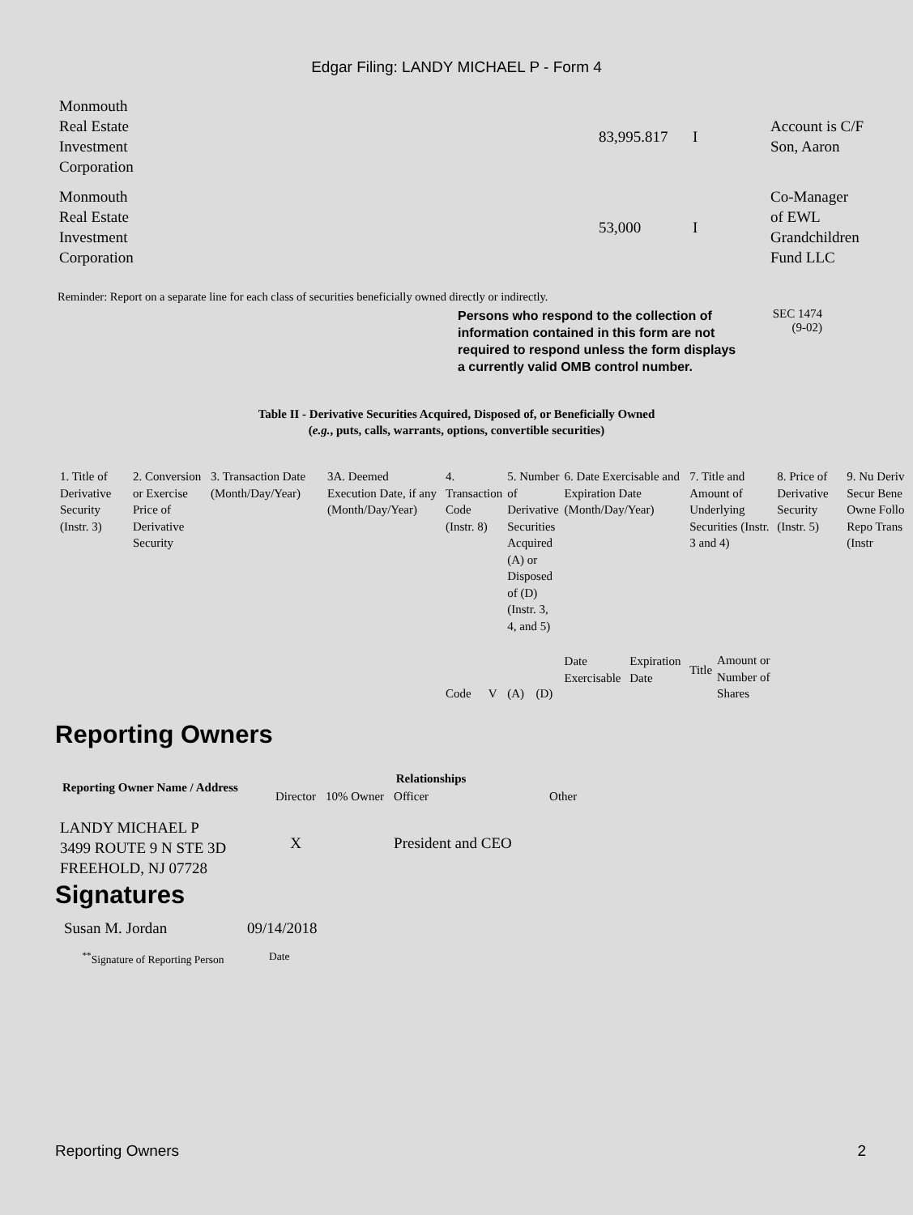Edgar Filing: LANDY MICHAEL P - Form 4
| Monmouth Real Estate Investment Corporation | 83,995.817 | I | Account is C/F Son, Aaron |
| Monmouth Real Estate Investment Corporation | 53,000 | I | Co-Manager of EWL Grandchildren Fund LLC |
Reminder: Report on a separate line for each class of securities beneficially owned directly or indirectly.
Persons who respond to the collection of information contained in this form are not required to respond unless the form displays a currently valid OMB control number.
SEC 1474
(9-02)
Table II - Derivative Securities Acquired, Disposed of, or Beneficially Owned
(e.g., puts, calls, warrants, options, convertible securities)
| 1. Title of Derivative Security (Instr. 3) | 2. Conversion or Exercise Price of Derivative Security | 3. Transaction Date (Month/Day/Year) | 3A. Deemed Execution Date, if any (Month/Day/Year) | 4. Transaction Code (Instr. 8) | | 5. Number of Derivative Securities Acquired (A) or Disposed of (D) (Instr. 3, 4, and 5) | | 6. Date Exercisable and Expiration Date (Month/Day/Year) | | 7. Title and Amount of Underlying Securities (Instr. 3 and 4) | | 8. Price of Derivative Security (Instr. 5) | 9. Nu Deriv Secur Bene Owne Follo Repo Trans (Instr |
| --- | --- | --- | --- | --- | --- | --- | --- | --- | --- | --- | --- | --- | --- |
| | | | | Code | V | (A) | (D) | Date Exercisable | Expiration Date | Title | Amount or Number of Shares | | |
Reporting Owners
| Reporting Owner Name / Address | Relationships | | | |
| --- | --- | --- | --- | --- |
| | Director | 10% Owner | Officer | Other |
| LANDY MICHAEL P 3499 ROUTE 9 N STE 3D FREEHOLD, NJ 07728 | X | | President and CEO | |
Signatures
| Susan M. Jordan | 09/14/2018 |
| <sup>**</sup> Signature of Reporting Person | Date |
Reporting Owners 2